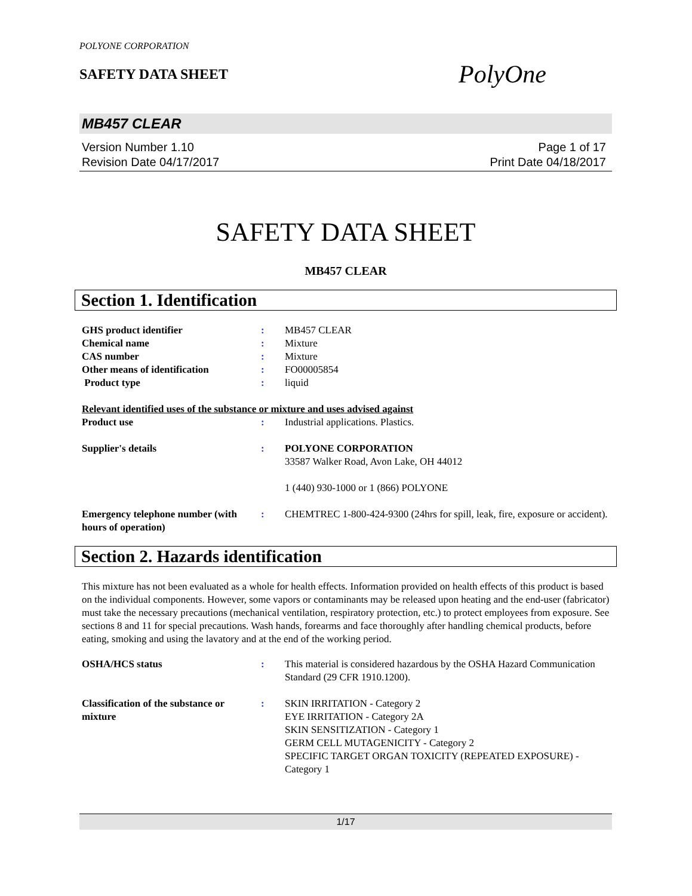POLYONE CORPORATION
SAFETY DATA SHEET
PolyOne
MB457 CLEAR
Version Number 1.10
Revision Date 04/17/2017
Page 1 of 17
Print Date 04/18/2017
SAFETY DATA SHEET
MB457 CLEAR
Section 1. Identification
GHS product identifier : MB457 CLEAR
Chemical name : Mixture
CAS number : Mixture
Other means of identification : FO00005854
Product type : liquid
Relevant identified uses of the substance or mixture and uses advised against
Product use : Industrial applications. Plastics.
Supplier's details : POLYONE CORPORATION
33587 Walker Road, Avon Lake, OH 44012
1 (440) 930-1000 or 1 (866) POLYONE
Emergency telephone number (with hours of operation)
: CHEMTREC 1-800-424-9300 (24hrs for spill, leak, fire, exposure or accident).
Section 2. Hazards identification
This mixture has not been evaluated as a whole for health effects. Information provided on health effects of this product is based on the individual components. However, some vapors or contaminants may be released upon heating and the end-user (fabricator) must take the necessary precautions (mechanical ventilation, respiratory protection, etc.) to protect employees from exposure. See sections 8 and 11 for special precautions. Wash hands, forearms and face thoroughly after handling chemical products, before eating, smoking and using the lavatory and at the end of the working period.
OSHA/HCS status : This material is considered hazardous by the OSHA Hazard Communication Standard (29 CFR 1910.1200).
Classification of the substance or mixture
: SKIN IRRITATION - Category 2
EYE IRRITATION - Category 2A
SKIN SENSITIZATION - Category 1
GERM CELL MUTAGENICITY - Category 2
SPECIFIC TARGET ORGAN TOXICITY (REPEATED EXPOSURE) - Category 1
1/17